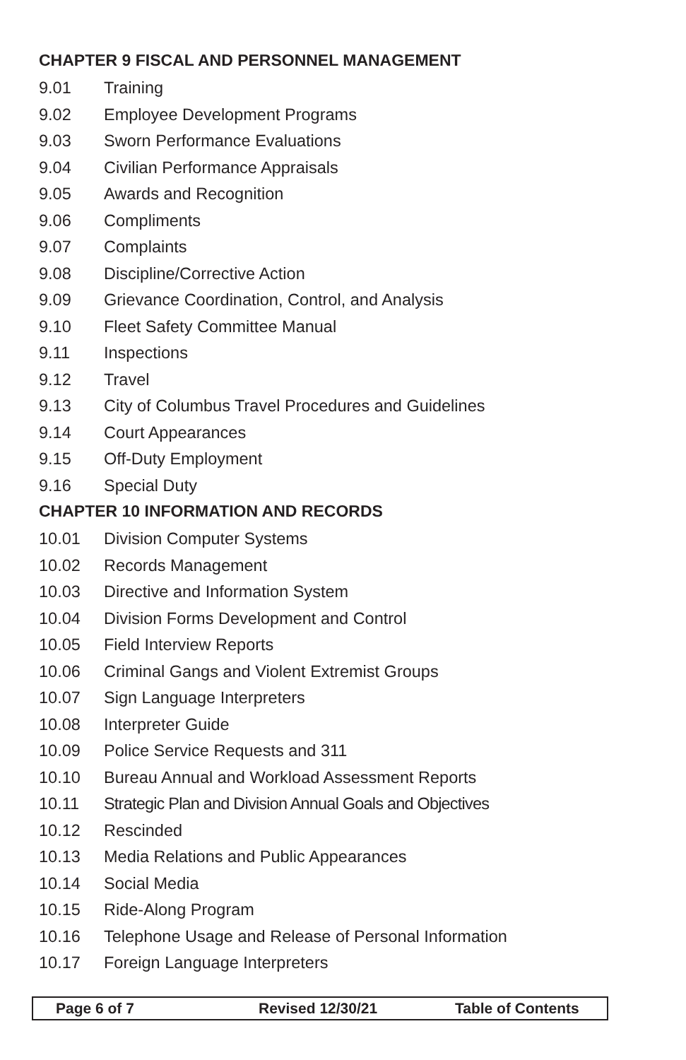CHAPTER 9 FISCAL AND PERSONNEL MANAGEMENT
9.01 Training
9.02 Employee Development Programs
9.03 Sworn Performance Evaluations
9.04 Civilian Performance Appraisals
9.05 Awards and Recognition
9.06 Compliments
9.07 Complaints
9.08 Discipline/Corrective Action
9.09 Grievance Coordination, Control, and Analysis
9.10 Fleet Safety Committee Manual
9.11 Inspections
9.12 Travel
9.13 City of Columbus Travel Procedures and Guidelines
9.14 Court Appearances
9.15 Off-Duty Employment
9.16 Special Duty
CHAPTER 10 INFORMATION AND RECORDS
10.01 Division Computer Systems
10.02 Records Management
10.03 Directive and Information System
10.04 Division Forms Development and Control
10.05 Field Interview Reports
10.06 Criminal Gangs and Violent Extremist Groups
10.07 Sign Language Interpreters
10.08 Interpreter Guide
10.09 Police Service Requests and 311
10.10 Bureau Annual and Workload Assessment Reports
10.11 Strategic Plan and Division Annual Goals and Objectives
10.12 Rescinded
10.13 Media Relations and Public Appearances
10.14 Social Media
10.15 Ride-Along Program
10.16 Telephone Usage and Release of Personal Information
10.17 Foreign Language Interpreters
Page 6 of 7 Revised 12/30/21 Table of Contents